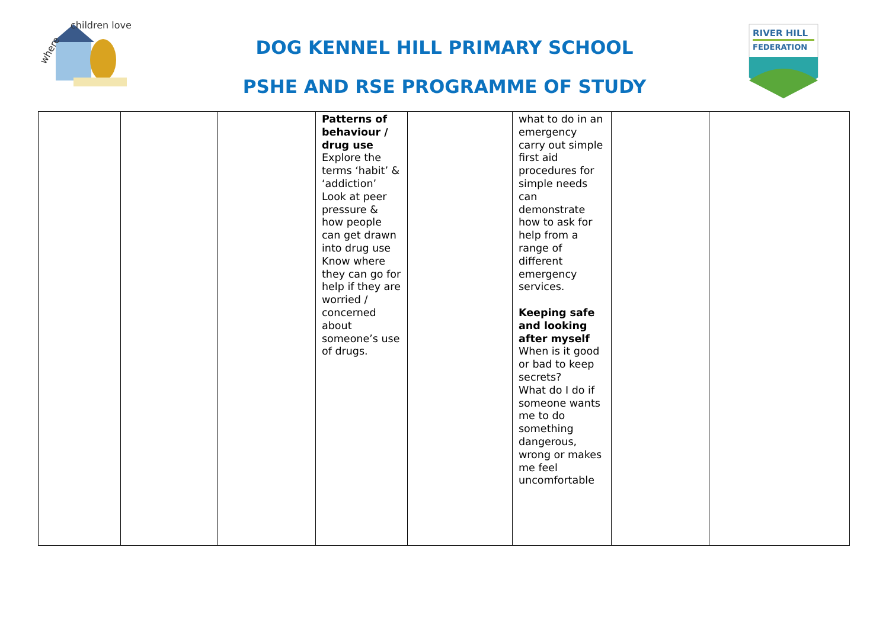where
children love
RIVER HILL
FEDERATION
DOG KENNEL HILL PRIMARY SCHOOL
PSHE AND RSE PROGRAMME OF STUDY
| | | | Patterns of behaviour / drug use Explore the terms ‘habit’ & ‘addiction’ Look at peer pressure & how people can get drawn into drug use Know where they can go for help if they are worried / concerned about someone’s use of drugs. | | what to do in an emergency carry out simple first aid procedures for simple needs can demonstrate how to ask for help from a range of different emergency services. Keeping safe and looking after myself When is it good or bad to keep secrets? What do I do if someone wants me to do something dangerous, wrong or makes me feel uncomfortable | | |